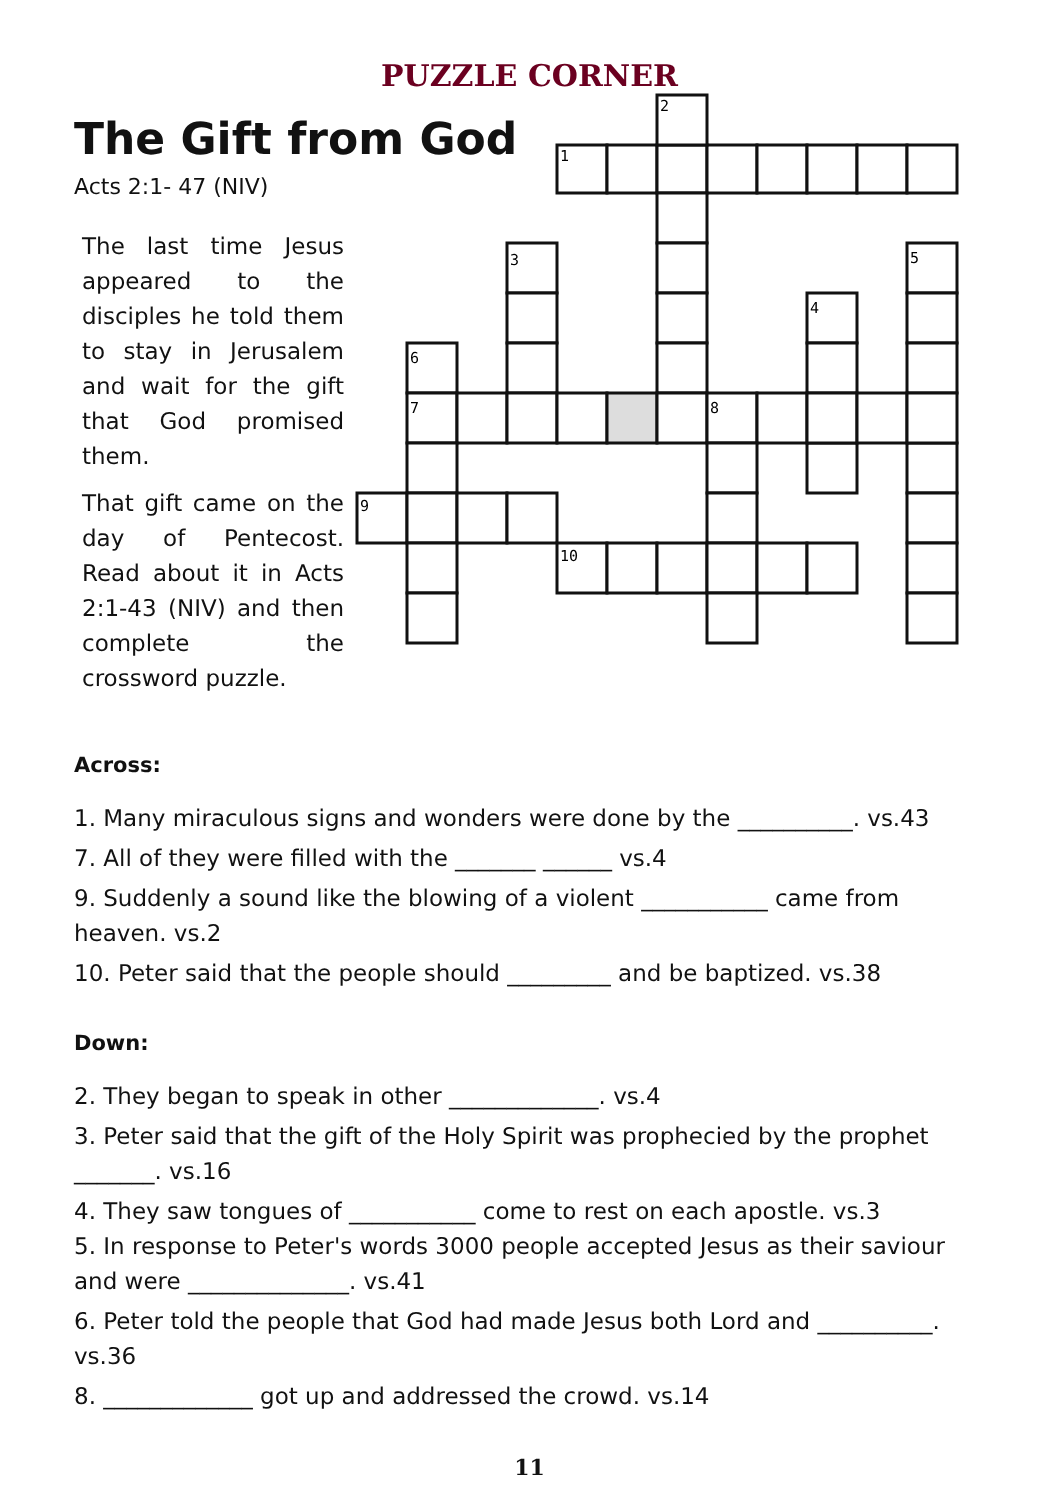PUZZLE CORNER
The Gift from God
Acts 2:1- 47 (NIV)
The last time Jesus appeared to the disciples he told them to stay in Jerusalem and wait for the gift that God promised them.
That gift came on the day of Pentecost. Read about it in Acts 2:1-43 (NIV) and then complete the crossword puzzle.
1
2
3
4
5
6
7
8
9
10
Across:
1. Many miraculous signs and wonders were done by the __________. vs.43
7. All of they were filled with the _______ ______ vs.4
9. Suddenly a sound like the blowing of a violent ___________ came from heaven. vs.2
10. Peter said that the people should _________ and be baptized. vs.38
Down:
2. They began to speak in other _____________. vs.4
3. Peter said that the gift of the Holy Spirit was prophecied by the prophet _______. vs.16
4. They saw tongues of ___________ come to rest on each apostle. vs.3
5. In response to Peter's words 3000 people accepted Jesus as their saviour and were ______________. vs.41
6. Peter told the people that God had made Jesus both Lord and __________. vs.36
8. _____________ got up and addressed the crowd. vs.14
11